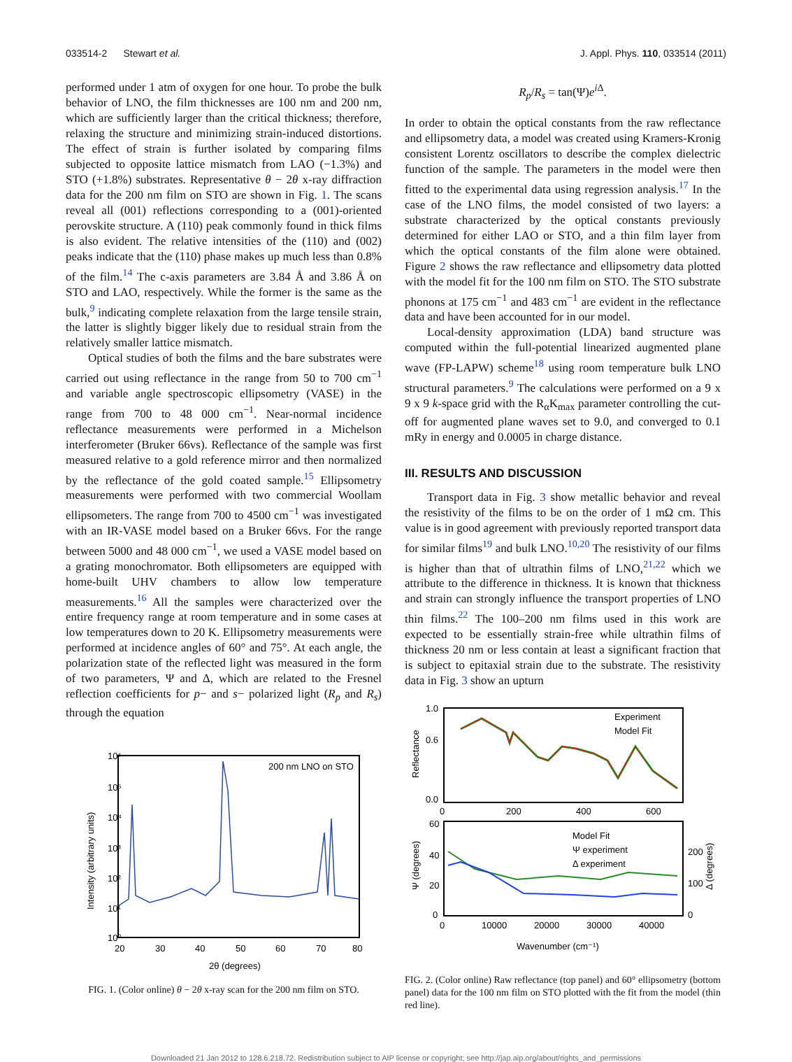033514-2 Stewart et al. J. Appl. Phys. 110, 033514 (2011)
performed under 1 atm of oxygen for one hour. To probe the bulk behavior of LNO, the film thicknesses are 100 nm and 200 nm, which are sufficiently larger than the critical thickness; therefore, relaxing the structure and minimizing strain-induced distortions. The effect of strain is further isolated by comparing films subjected to opposite lattice mismatch from LAO (−1.3%) and STO (+1.8%) substrates. Representative θ − 2θ x-ray diffraction data for the 200 nm film on STO are shown in Fig. 1. The scans reveal all (001) reflections corresponding to a (001)-oriented perovskite structure. A (110) peak commonly found in thick films is also evident. The relative intensities of the (110) and (002) peaks indicate that the (110) phase makes up much less than 0.8% of the film.<sup>14</sup> The c-axis parameters are 3.84 Å and 3.86 Å on STO and LAO, respectively. While the former is the same as the bulk,<sup>9</sup> indicating complete relaxation from the large tensile strain, the latter is slightly bigger likely due to residual strain from the relatively smaller lattice mismatch.
Optical studies of both the films and the bare substrates were carried out using reflectance in the range from 50 to 700 cm<sup>−1</sup> and variable angle spectroscopic ellipsometry (VASE) in the range from 700 to 48 000 cm<sup>−1</sup>. Near-normal incidence reflectance measurements were performed in a Michelson interferometer (Bruker 66vs). Reflectance of the sample was first measured relative to a gold reference mirror and then normalized by the reflectance of the gold coated sample.<sup>15</sup> Ellipsometry measurements were performed with two commercial Woollam ellipsometers. The range from 700 to 4500 cm<sup>−1</sup> was investigated with an IR-VASE model based on a Bruker 66vs. For the range between 5000 and 48 000 cm<sup>−1</sup>, we used a VASE model based on a grating monochromator. Both ellipsometers are equipped with home-built UHV chambers to allow low temperature measurements.<sup>16</sup> All the samples were characterized over the entire frequency range at room temperature and in some cases at low temperatures down to 20 K. Ellipsometry measurements were performed at incidence angles of 60° and 75°. At each angle, the polarization state of the reflected light was measured in the form of two parameters, Ψ and Δ, which are related to the Fresnel reflection coefficients for p− and s− polarized light (R<sub>p</sub> and R<sub>s</sub>) through the equation
200 nm LNO on STO
10⁶
10⁵
10⁴
10³
10²
10¹
10⁰
20
30
40
50
60
70
80
2θ (degrees)
Intensity (arbitrary units)
FIG. 1. (Color online) θ − 2θ x-ray scan for the 200 nm film on STO.
R<sub>p</sub>/R<sub>s</sub> = tan(Ψ)e<sup>i Δ</sup>.
In order to obtain the optical constants from the raw reflectance and ellipsometry data, a model was created using Kramers-Kronig consistent Lorentz oscillators to describe the complex dielectric function of the sample. The parameters in the model were then fitted to the experimental data using regression analysis.<sup>17</sup> In the case of the LNO films, the model consisted of two layers: a substrate characterized by the optical constants previously determined for either LAO or STO, and a thin film layer from which the optical constants of the film alone were obtained. Figure 2 shows the raw reflectance and ellipsometry data plotted with the model fit for the 100 nm film on STO. The STO substrate phonons at 175 cm<sup>−1</sup> and 483 cm<sup>−1</sup> are evident in the reflectance data and have been accounted for in our model.
Local-density approximation (LDA) band structure was computed within the full-potential linearized augmented plane wave (FP-LAPW) scheme<sup>18</sup> using room temperature bulk LNO structural parameters.<sup>9</sup> The calculations were performed on a 9 x 9 x 9 k-space grid with the R<sub>α</sub>K<sub>max</sub> parameter controlling the cut-off for augmented plane waves set to 9.0, and converged to 0.1 mRy in energy and 0.0005 in charge distance.
III. RESULTS AND DISCUSSION
Transport data in Fig. 3 show metallic behavior and reveal the resistivity of the films to be on the order of 1 mΩ cm. This value is in good agreement with previously reported transport data for similar films<sup>19</sup> and bulk LNO.<sup>10,20</sup> The resistivity of our films is higher than that of ultrathin films of LNO,<sup>21,22</sup> which we attribute to the difference in thickness. It is known that thickness and strain can strongly influence the transport properties of LNO thin films.<sup>22</sup> The 100–200 nm films used in this work are expected to be essentially strain-free while ultrathin films of thickness 20 nm or less contain at least a significant fraction that is subject to epitaxial strain due to the substrate. The resistivity data in Fig. 3 show an upturn
Experiment
Model Fit
1.0
0.6
0.0
0
200
400
600
Reflectance
Model Fit
Ψ experiment
Δ experiment
60
40
20
0
200
100
0
0
10000
20000
30000
40000
Wavenumber (cm⁻¹)
Ψ (degrees)
Δ (degrees)
FIG. 2. (Color online) Raw reflectance (top panel) and 60° ellipsometry (bottom panel) data for the 100 nm film on STO plotted with the fit from the model (thin red line).
Downloaded 21 Jan 2012 to 128.6.218.72. Redistribution subject to AIP license or copyright; see http://jap.aip.org/about/rights_and_permissions